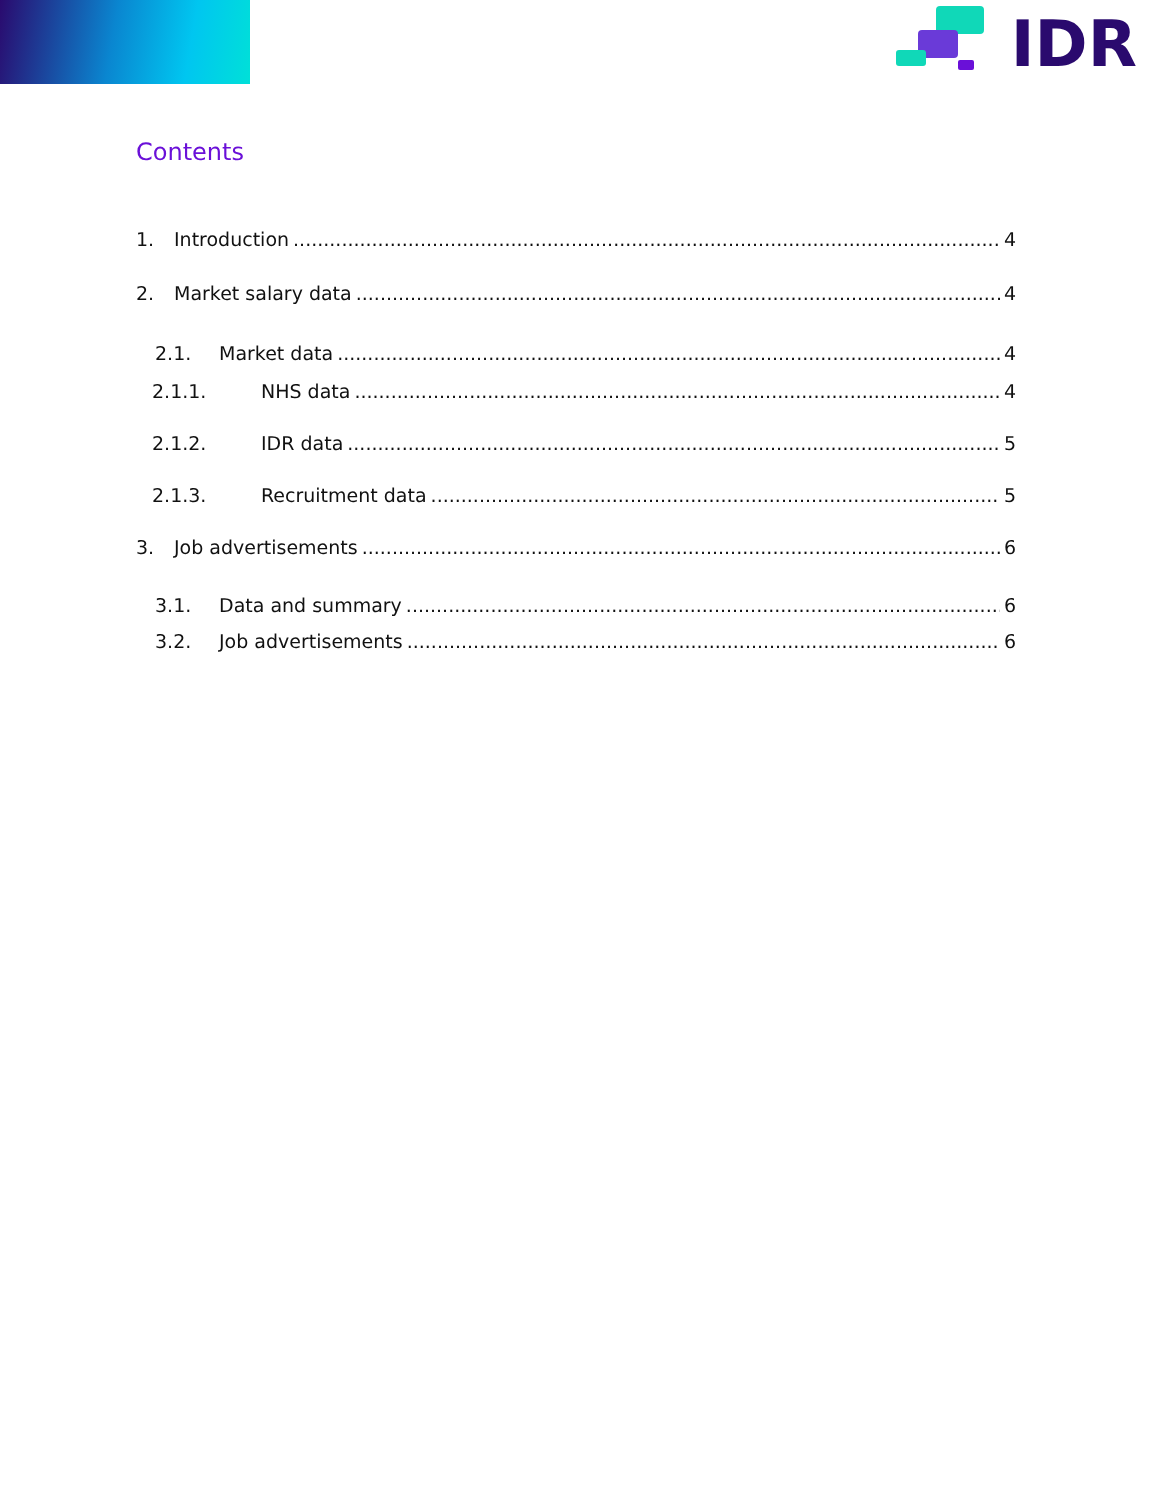IDR
Contents
1. Introduction 4
2. Market salary data 4
2.1. Market data 4
2.1.1. NHS data 4
2.1.2. IDR data 5
2.1.3. Recruitment data 5
3. Job advertisements 6
3.1. Data and summary 6
3.2. Job advertisements 6